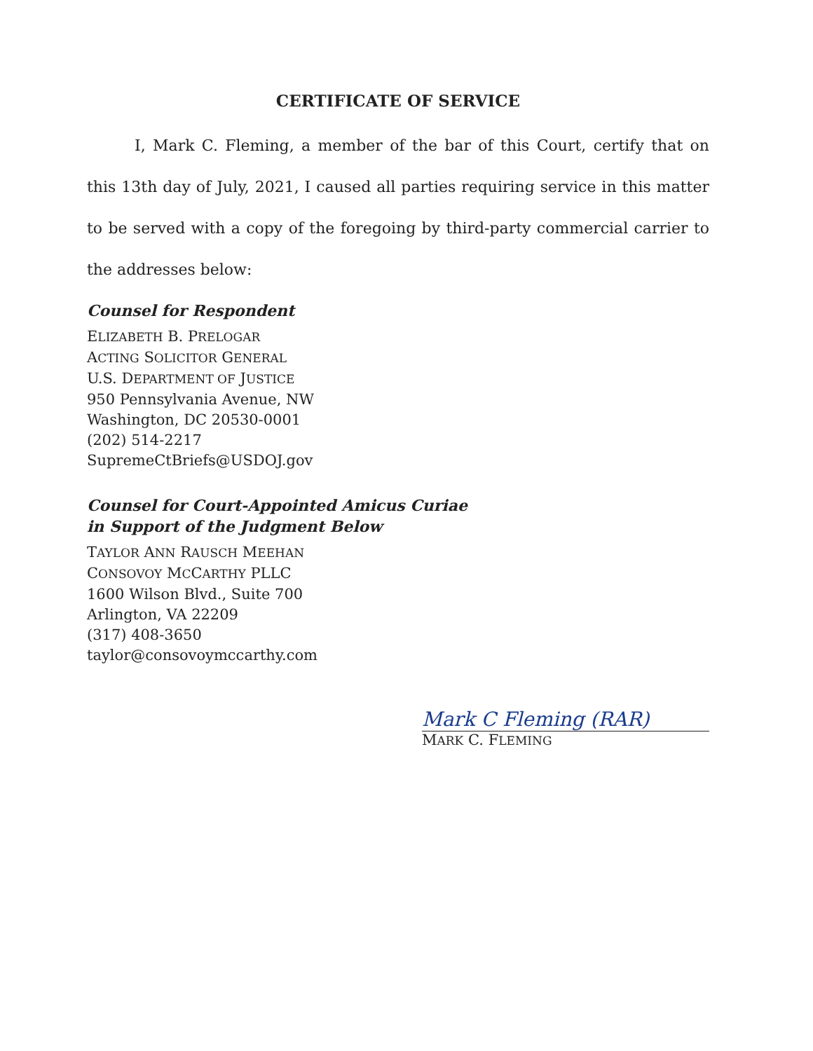CERTIFICATE OF SERVICE
I, Mark C. Fleming, a member of the bar of this Court, certify that on this 13th day of July, 2021, I caused all parties requiring service in this matter to be served with a copy of the foregoing by third-party commercial carrier to the addresses below:
Counsel for Respondent
ELIZABETH B. PRELOGAR
ACTING SOLICITOR GENERAL
U.S. DEPARTMENT OF JUSTICE
950 Pennsylvania Avenue, NW
Washington, DC 20530-0001
(202) 514-2217
SupremeCtBriefs@USDOJ.gov
Counsel for Court-Appointed Amicus Curiae
in Support of the Judgment Below
TAYLOR ANN RAUSCH MEEHAN
CONSOVOY MCCARTHY PLLC
1600 Wilson Blvd., Suite 700
Arlington, VA 22209
(317) 408-3650
taylor@consovoymccarthy.com
Mark C Fleming (RAR)
MARK C. FLEMING